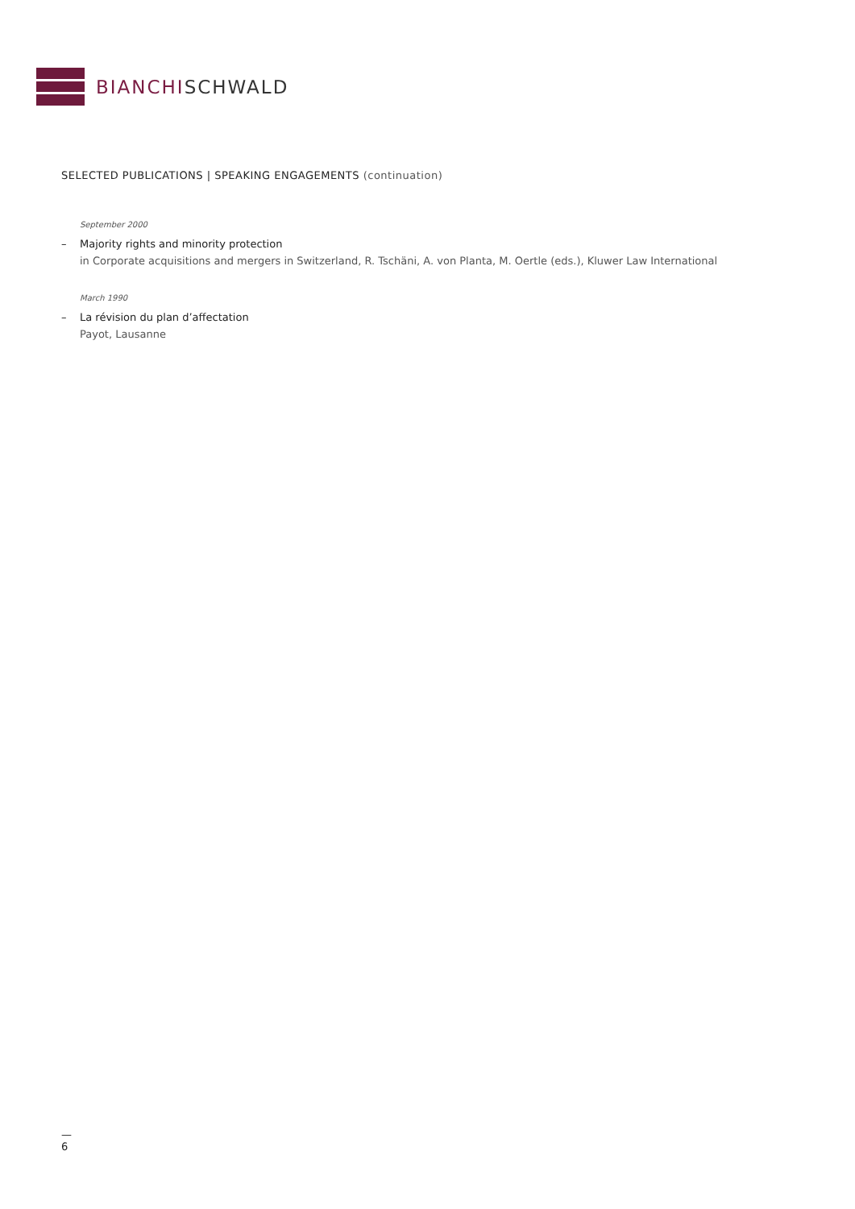BIANCHISCHWALD
SELECTED PUBLICATIONS | SPEAKING ENGAGEMENTS (continuation)
September 2000
– Majority rights and minority protection
in Corporate acquisitions and mergers in Switzerland, R. Tschäni, A. von Planta, M. Oertle (eds.), Kluwer Law International
March 1990
– La révision du plan d’affectation
Payot, Lausanne
—
6